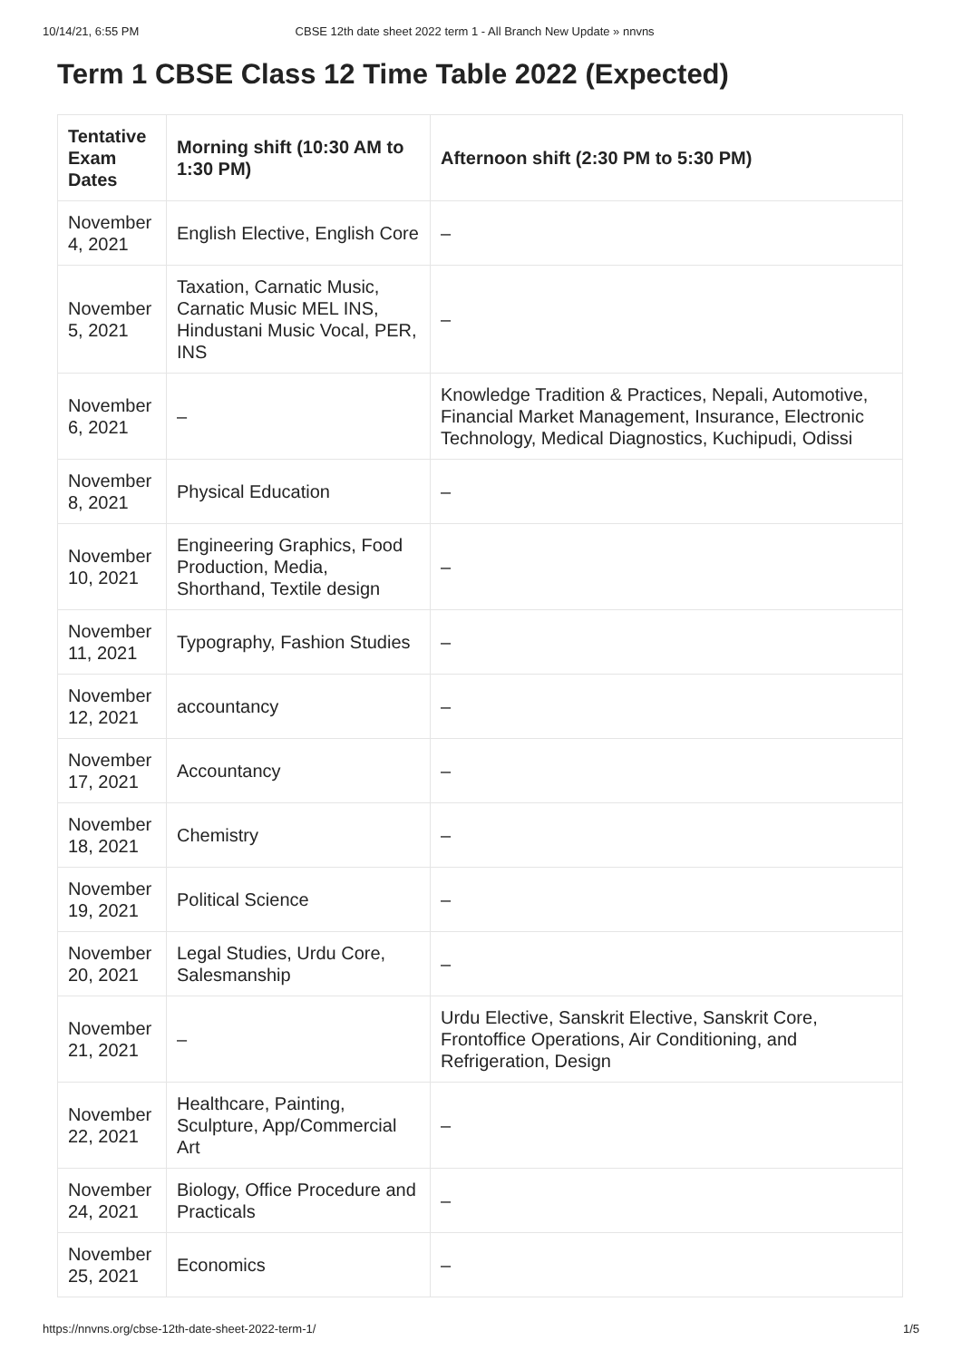10/14/21, 6:55 PM CBSE 12th date sheet 2022 term 1 - All Branch New Update » nnvns
Term 1 CBSE Class 12 Time Table 2022 (Expected)
| Tentative Exam Dates | Morning shift (10:30 AM to 1:30 PM) | Afternoon shift (2:30 PM to 5:30 PM) |
| --- | --- | --- |
| November 4, 2021 | English Elective, English Core | – |
| November 5, 2021 | Taxation, Carnatic Music, Carnatic Music MEL INS, Hindustani Music Vocal, PER, INS | – |
| November 6, 2021 | – | Knowledge Tradition & Practices, Nepali, Automotive, Financial Market Management, Insurance, Electronic Technology, Medical Diagnostics, Kuchipudi, Odissi |
| November 8, 2021 | Physical Education | – |
| November 10, 2021 | Engineering Graphics, Food Production, Media, Shorthand, Textile design | – |
| November 11, 2021 | Typography, Fashion Studies | – |
| November 12, 2021 | accountancy | – |
| November 17, 2021 | Accountancy | – |
| November 18, 2021 | Chemistry | – |
| November 19, 2021 | Political Science | – |
| November 20, 2021 | Legal Studies, Urdu Core, Salesmanship | – |
| November 21, 2021 | – | Urdu Elective, Sanskrit Elective, Sanskrit Core, Frontoffice Operations, Air Conditioning, and Refrigeration, Design |
| November 22, 2021 | Healthcare, Painting, Sculpture, App/Commercial Art | – |
| November 24, 2021 | Biology, Office Procedure and Practicals | – |
| November 25, 2021 | Economics | – |
https://nnvns.org/cbse-12th-date-sheet-2022-term-1/ 1/5